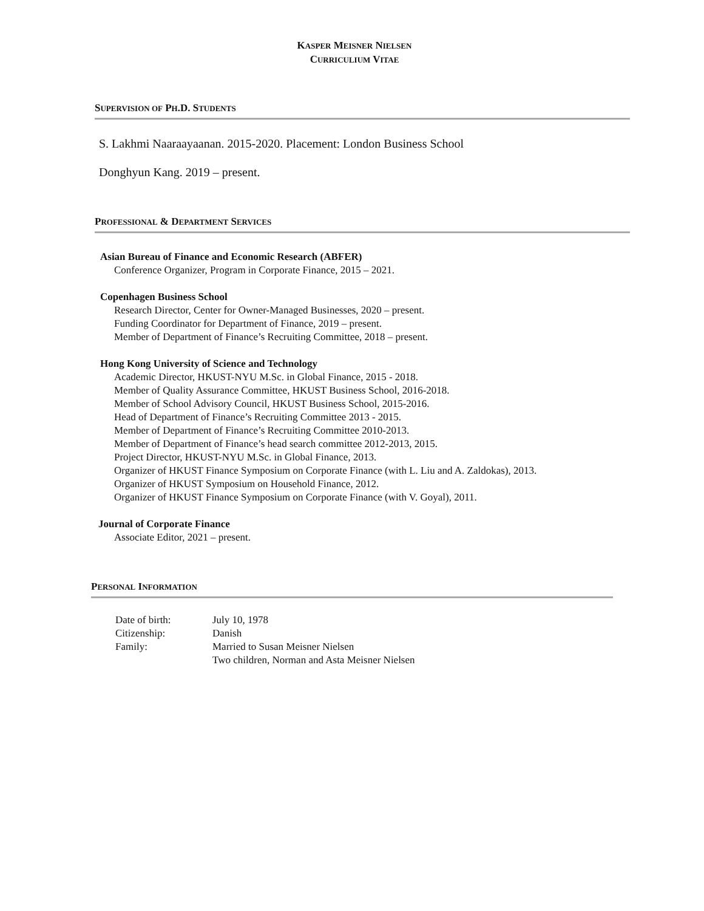KASPER MEISNER NIELSEN
CURRICULIUM VITAE
SUPERVISION OF PH.D. STUDENTS
S. Lakhmi Naaraayaanan. 2015-2020. Placement: London Business School
Donghyun Kang. 2019 – present.
PROFESSIONAL & DEPARTMENT SERVICES
Asian Bureau of Finance and Economic Research (ABFER)
Conference Organizer, Program in Corporate Finance, 2015 – 2021.
Copenhagen Business School
Research Director, Center for Owner-Managed Businesses, 2020 – present.
Funding Coordinator for Department of Finance, 2019 – present.
Member of Department of Finance’s Recruiting Committee, 2018 – present.
Hong Kong University of Science and Technology
Academic Director, HKUST-NYU M.Sc. in Global Finance, 2015 - 2018.
Member of Quality Assurance Committee, HKUST Business School, 2016-2018.
Member of School Advisory Council, HKUST Business School, 2015-2016.
Head of Department of Finance’s Recruiting Committee 2013 - 2015.
Member of Department of Finance’s Recruiting Committee 2010-2013.
Member of Department of Finance’s head search committee 2012-2013, 2015.
Project Director, HKUST-NYU M.Sc. in Global Finance, 2013.
Organizer of HKUST Finance Symposium on Corporate Finance (with L. Liu and A. Zaldokas), 2013.
Organizer of HKUST Symposium on Household Finance, 2012.
Organizer of HKUST Finance Symposium on Corporate Finance (with V. Goyal), 2011.
Journal of Corporate Finance
Associate Editor, 2021 – present.
PERSONAL INFORMATION
| Date of birth: | July 10, 1978 |
| Citizenship: | Danish |
| Family: | Married to Susan Meisner Nielsen Two children, Norman and Asta Meisner Nielsen |